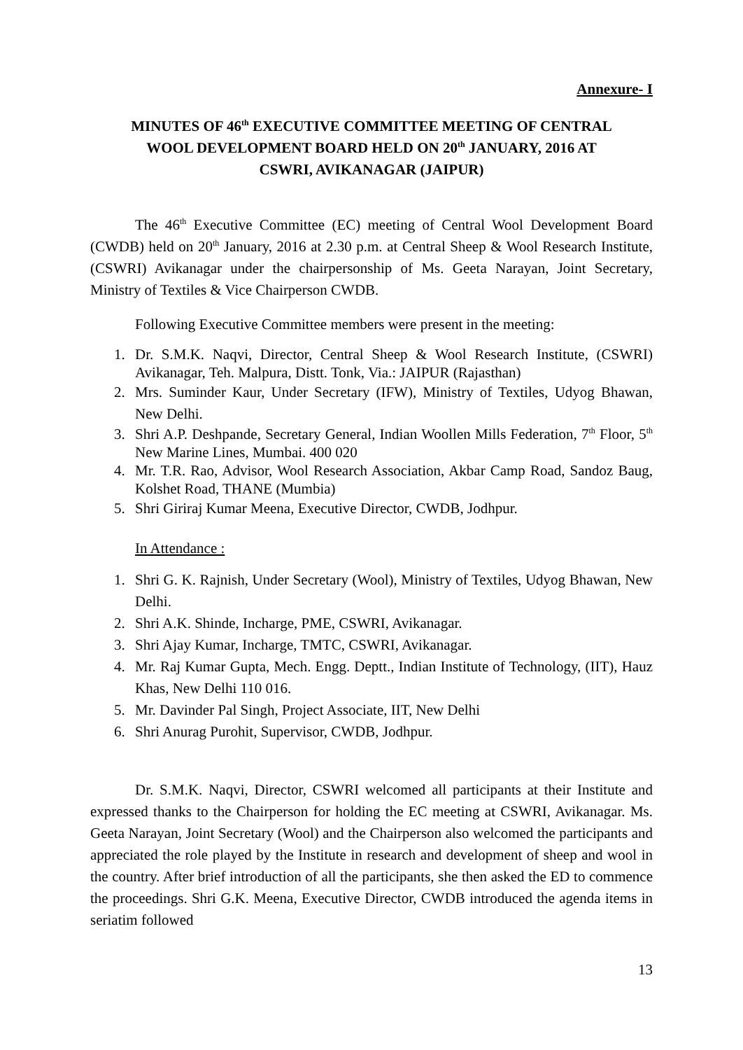Annexure- I
MINUTES OF 46<sup>th</sup> EXECUTIVE COMMITTEE MEETING OF CENTRAL WOOL DEVELOPMENT BOARD HELD ON 20<sup>th</sup> JANUARY, 2016 AT CSWRI, AVIKANAGAR (JAIPUR)
The 46<sup>th</sup> Executive Committee (EC) meeting of Central Wool Development Board (CWDB) held on 20<sup>th</sup> January, 2016 at 2.30 p.m. at Central Sheep & Wool Research Institute, (CSWRI) Avikanagar under the chairpersonship of Ms. Geeta Narayan, Joint Secretary, Ministry of Textiles & Vice Chairperson CWDB.
Following Executive Committee members were present in the meeting:
1. Dr. S.M.K. Naqvi, Director, Central Sheep & Wool Research Institute, (CSWRI) Avikanagar, Teh. Malpura, Distt. Tonk, Via.: JAIPUR (Rajasthan)
2. Mrs. Suminder Kaur, Under Secretary (IFW), Ministry of Textiles, Udyog Bhawan, New Delhi.
3. Shri A.P. Deshpande, Secretary General, Indian Woollen Mills Federation, 7<sup>th</sup> Floor, 5<sup>th</sup> New Marine Lines, Mumbai. 400 020
4. Mr. T.R. Rao, Advisor, Wool Research Association, Akbar Camp Road, Sandoz Baug, Kolshet Road, THANE (Mumbia)
5. Shri Giriraj Kumar Meena, Executive Director, CWDB, Jodhpur.
In Attendance :
1. Shri G. K. Rajnish, Under Secretary (Wool), Ministry of Textiles, Udyog Bhawan, New Delhi.
2. Shri A.K. Shinde, Incharge, PME, CSWRI, Avikanagar.
3. Shri Ajay Kumar, Incharge, TMTC, CSWRI, Avikanagar.
4. Mr. Raj Kumar Gupta, Mech. Engg. Deptt., Indian Institute of Technology, (IIT), Hauz Khas, New Delhi 110 016.
5. Mr. Davinder Pal Singh, Project Associate, IIT, New Delhi
6. Shri Anurag Purohit, Supervisor, CWDB, Jodhpur.
Dr. S.M.K. Naqvi, Director, CSWRI welcomed all participants at their Institute and expressed thanks to the Chairperson for holding the EC meeting at CSWRI, Avikanagar. Ms. Geeta Narayan, Joint Secretary (Wool) and the Chairperson also welcomed the participants and appreciated the role played by the Institute in research and development of sheep and wool in the country. After brief introduction of all the participants, she then asked the ED to commence the proceedings. Shri G.K. Meena, Executive Director, CWDB introduced the agenda items in seriatim followed
13